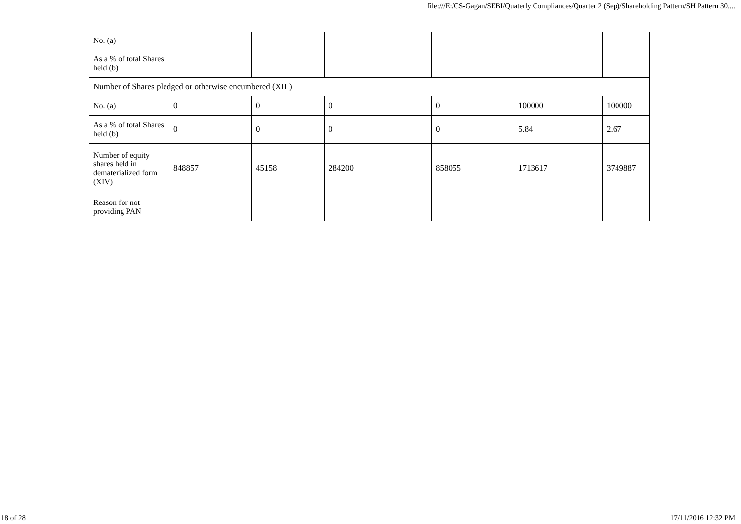file:///E:/CS-Gagan/SEBI/Quaterly Compliances/Quarter 2 (Sep)/Shareholding Pattern/SH Pattern 30....
| No. (a) | | | | | | |
| As a % of total Shares held (b) | | | | | | |
| Number of Shares pledged or otherwise encumbered (XIII) | | | | | | |
| No. (a) | 0 | 0 | 0 | 0 | 100000 | 100000 |
| As a % of total Shares held (b) | 0 | 0 | 0 | 0 | 5.84 | 2.67 |
| Number of equity shares held in dematerialized form (XIV) | 848857 | 45158 | 284200 | 858055 | 1713617 | 3749887 |
| Reason for not providing PAN | | | | | | |
18 of 28 17/11/2016 12:32 PM